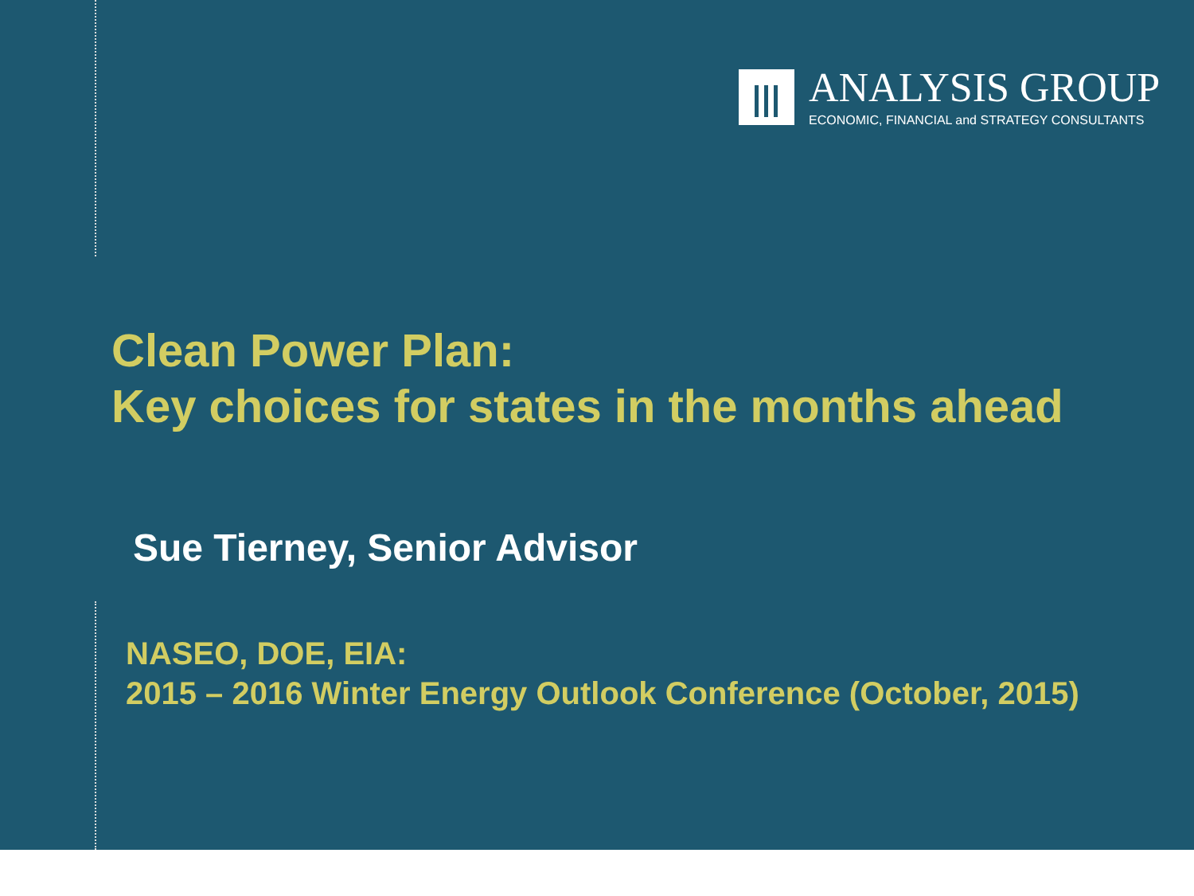ANALYSIS GROUP
ECONOMIC, FINANCIAL and STRATEGY CONSULTANTS
Clean Power Plan:
Key choices for states in the months ahead
Sue Tierney, Senior Advisor
NASEO, DOE, EIA:
2015 – 2016 Winter Energy Outlook Conference (October, 2015)